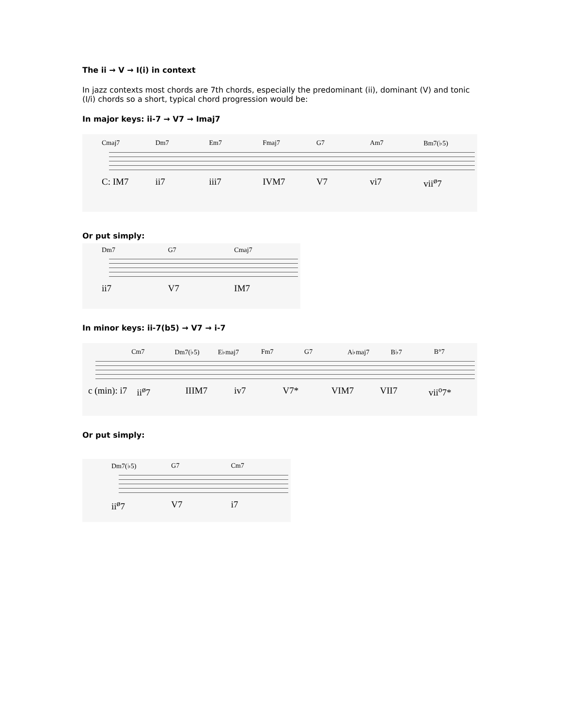The ii → V → I(i) in context
In jazz contexts most chords are 7th chords, especially the predominant (ii), dominant (V) and tonic (I/i) chords so a short, typical chord progression would be:
In major keys: ii-7 → V7 → Imaj7
Cmaj7 Dm7 Em7 Fmaj7 G7 Am7 Bm7(♭5)
C: IM7 ii7 iii7 IVM7 V7 vi7 vii<sup>ø</sup>7
Or put simply:
Dm7 G7 Cmaj7
ii7 V7 IM7
In minor keys: ii-7(b5) → V7 → i-7
Cm7 Dm7(♭5) E♭maj7 Fm7 G7 A♭maj7 B♭7 B°7
c (min): i7 ii<sup>ø</sup>7 IIIM7 iv7 V7* VIM7 VII7 vii<sup>o</sup>7*
Or put simply:
Dm7(♭5) G7 Cm7
ii<sup>ø</sup>7 V7 i7